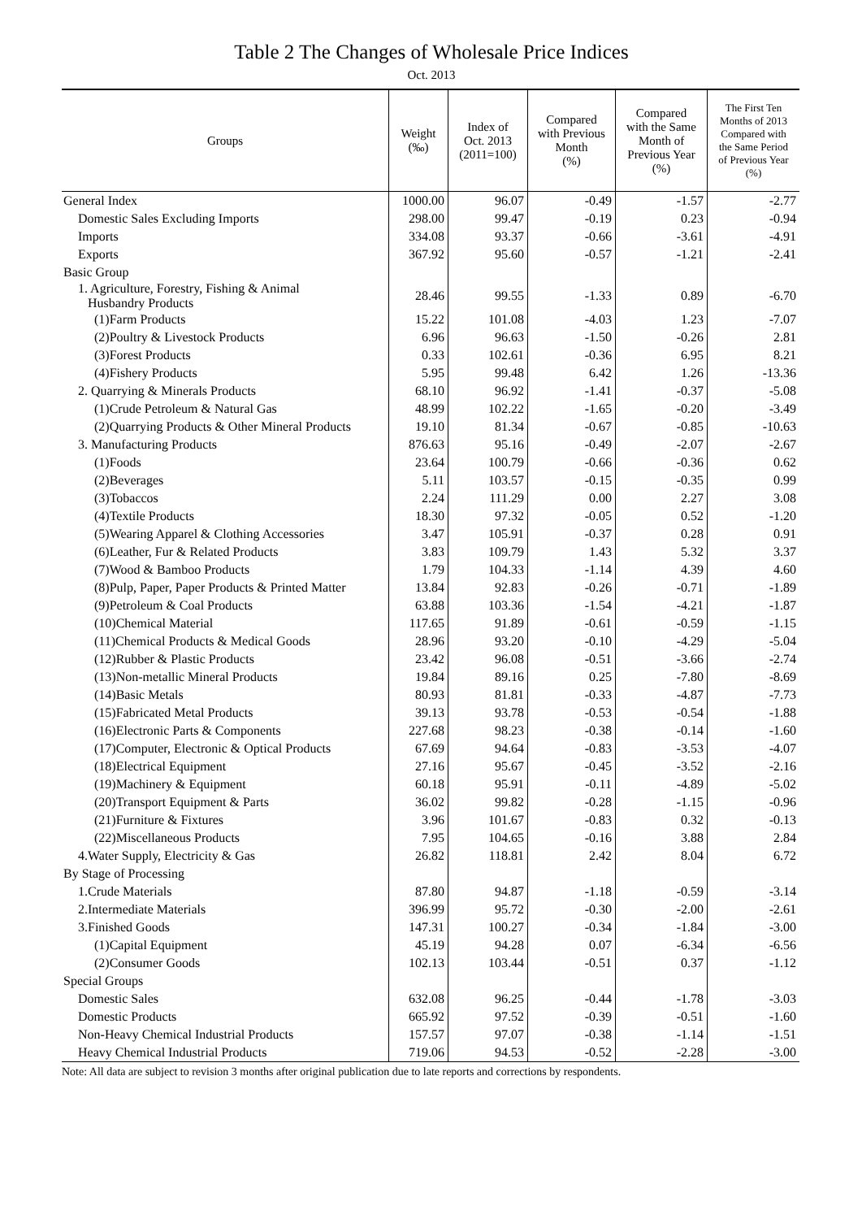Table 2 The Changes of Wholesale Price Indices
Oct. 2013
| Groups | Weight (‰) | Index of Oct. 2013 (2011=100) | Compared with Previous Month (%) | Compared with the Same Month of Previous Year (%) | The First Ten Months of 2013 Compared with the Same Period of Previous Year (%) |
| --- | --- | --- | --- | --- | --- |
| General Index | 1000.00 | 96.07 | -0.49 | -1.57 | -2.77 |
| Domestic Sales Excluding Imports | 298.00 | 99.47 | -0.19 | 0.23 | -0.94 |
| Imports | 334.08 | 93.37 | -0.66 | -3.61 | -4.91 |
| Exports | 367.92 | 95.60 | -0.57 | -1.21 | -2.41 |
| Basic Group | | | | | |
| 1. Agriculture, Forestry, Fishing & Animal Husbandry Products | 28.46 | 99.55 | -1.33 | 0.89 | -6.70 |
| (1)Farm Products | 15.22 | 101.08 | -4.03 | 1.23 | -7.07 |
| (2)Poultry & Livestock Products | 6.96 | 96.63 | -1.50 | -0.26 | 2.81 |
| (3)Forest Products | 0.33 | 102.61 | -0.36 | 6.95 | 8.21 |
| (4)Fishery Products | 5.95 | 99.48 | 6.42 | 1.26 | -13.36 |
| 2. Quarrying & Minerals Products | 68.10 | 96.92 | -1.41 | -0.37 | -5.08 |
| (1)Crude Petroleum & Natural Gas | 48.99 | 102.22 | -1.65 | -0.20 | -3.49 |
| (2)Quarrying Products & Other Mineral Products | 19.10 | 81.34 | -0.67 | -0.85 | -10.63 |
| 3. Manufacturing Products | 876.63 | 95.16 | -0.49 | -2.07 | -2.67 |
| (1)Foods | 23.64 | 100.79 | -0.66 | -0.36 | 0.62 |
| (2)Beverages | 5.11 | 103.57 | -0.15 | -0.35 | 0.99 |
| (3)Tobaccos | 2.24 | 111.29 | 0.00 | 2.27 | 3.08 |
| (4)Textile Products | 18.30 | 97.32 | -0.05 | 0.52 | -1.20 |
| (5)Wearing Apparel & Clothing Accessories | 3.47 | 105.91 | -0.37 | 0.28 | 0.91 |
| (6)Leather, Fur & Related Products | 3.83 | 109.79 | 1.43 | 5.32 | 3.37 |
| (7)Wood & Bamboo Products | 1.79 | 104.33 | -1.14 | 4.39 | 4.60 |
| (8)Pulp, Paper, Paper Products & Printed Matter | 13.84 | 92.83 | -0.26 | -0.71 | -1.89 |
| (9)Petroleum & Coal Products | 63.88 | 103.36 | -1.54 | -4.21 | -1.87 |
| (10)Chemical Material | 117.65 | 91.89 | -0.61 | -0.59 | -1.15 |
| (11)Chemical Products & Medical Goods | 28.96 | 93.20 | -0.10 | -4.29 | -5.04 |
| (12)Rubber & Plastic Products | 23.42 | 96.08 | -0.51 | -3.66 | -2.74 |
| (13)Non-metallic Mineral Products | 19.84 | 89.16 | 0.25 | -7.80 | -8.69 |
| (14)Basic Metals | 80.93 | 81.81 | -0.33 | -4.87 | -7.73 |
| (15)Fabricated Metal Products | 39.13 | 93.78 | -0.53 | -0.54 | -1.88 |
| (16)Electronic Parts & Components | 227.68 | 98.23 | -0.38 | -0.14 | -1.60 |
| (17)Computer, Electronic & Optical Products | 67.69 | 94.64 | -0.83 | -3.53 | -4.07 |
| (18)Electrical Equipment | 27.16 | 95.67 | -0.45 | -3.52 | -2.16 |
| (19)Machinery & Equipment | 60.18 | 95.91 | -0.11 | -4.89 | -5.02 |
| (20)Transport Equipment & Parts | 36.02 | 99.82 | -0.28 | -1.15 | -0.96 |
| (21)Furniture & Fixtures | 3.96 | 101.67 | -0.83 | 0.32 | -0.13 |
| (22)Miscellaneous Products | 7.95 | 104.65 | -0.16 | 3.88 | 2.84 |
| 4.Water Supply, Electricity & Gas | 26.82 | 118.81 | 2.42 | 8.04 | 6.72 |
| By Stage of Processing | | | | | |
| 1.Crude Materials | 87.80 | 94.87 | -1.18 | -0.59 | -3.14 |
| 2.Intermediate Materials | 396.99 | 95.72 | -0.30 | -2.00 | -2.61 |
| 3.Finished Goods | 147.31 | 100.27 | -0.34 | -1.84 | -3.00 |
| (1)Capital Equipment | 45.19 | 94.28 | 0.07 | -6.34 | -6.56 |
| (2)Consumer Goods | 102.13 | 103.44 | -0.51 | 0.37 | -1.12 |
| Special Groups | | | | | |
| Domestic Sales | 632.08 | 96.25 | -0.44 | -1.78 | -3.03 |
| Domestic Products | 665.92 | 97.52 | -0.39 | -0.51 | -1.60 |
| Non-Heavy Chemical Industrial Products | 157.57 | 97.07 | -0.38 | -1.14 | -1.51 |
| Heavy Chemical Industrial Products | 719.06 | 94.53 | -0.52 | -2.28 | -3.00 |
Note: All data are subject to revision 3 months after original publication due to late reports and corrections by respondents.